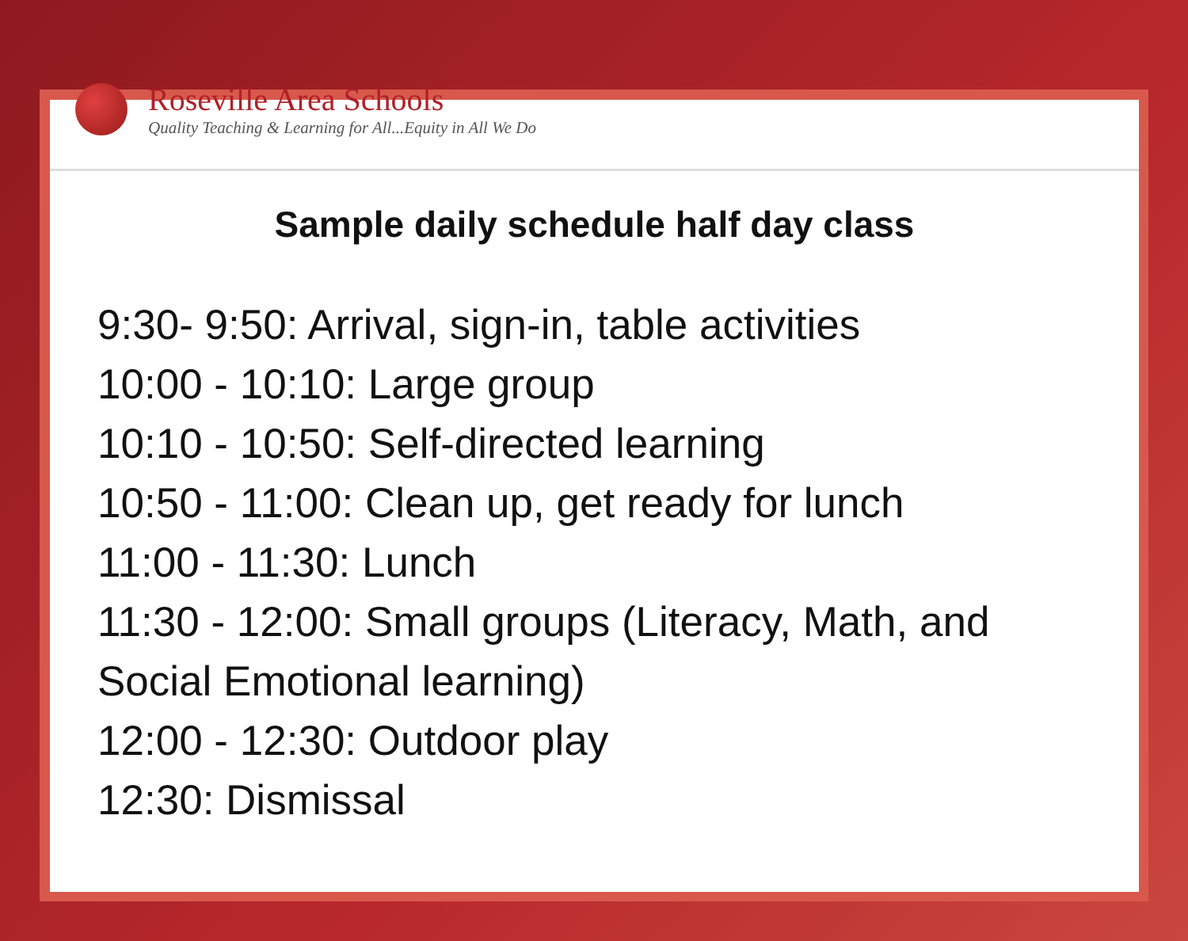Roseville Area Schools
Quality Teaching & Learning for All...Equity in All We Do
Sample daily schedule half day class
9:30- 9:50: Arrival, sign-in, table activities
10:00 - 10:10: Large group
10:10 - 10:50: Self-directed learning
10:50 - 11:00: Clean up, get ready for lunch
11:00 - 11:30: Lunch
11:30 - 12:00: Small groups (Literacy, Math, and Social Emotional learning)
12:00 - 12:30: Outdoor play
12:30: Dismissal